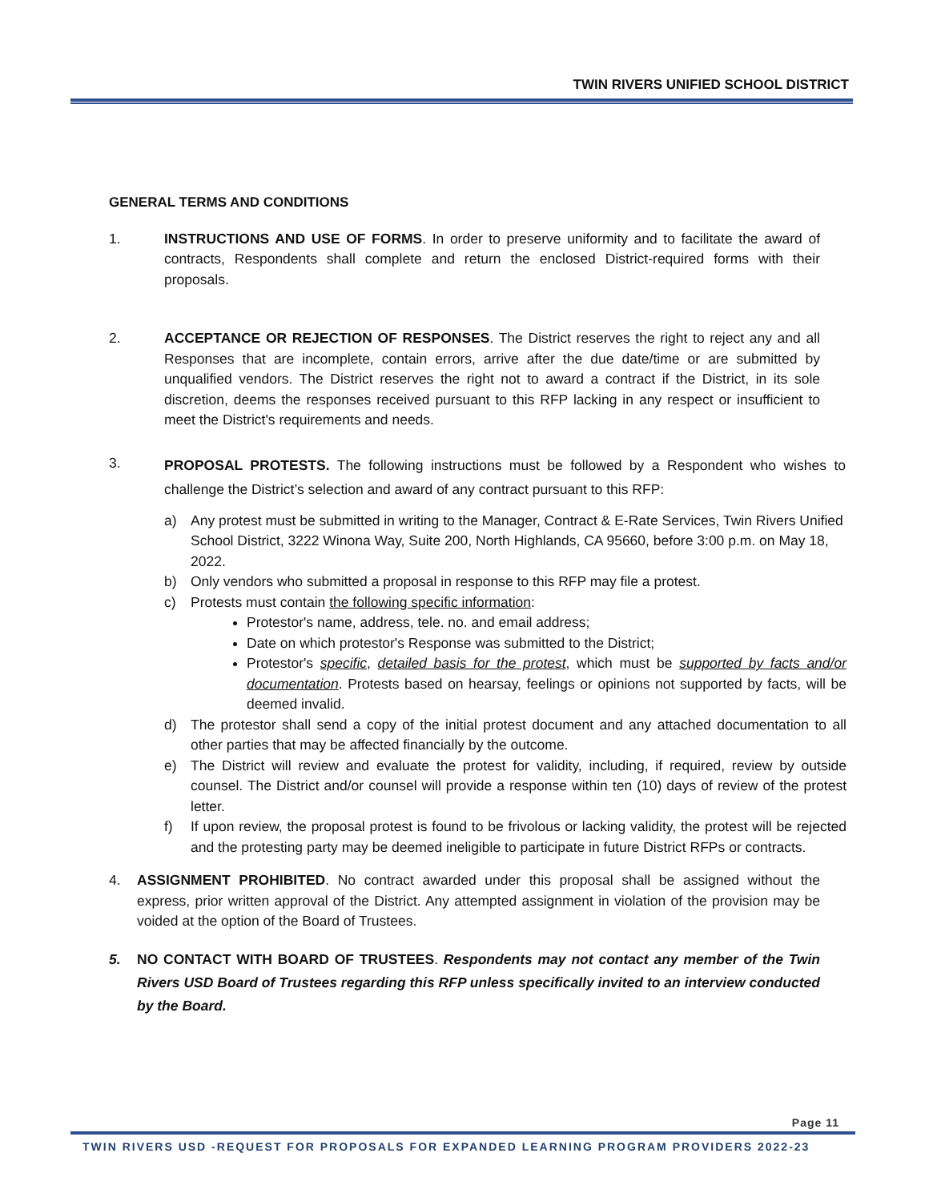TWIN RIVERS UNIFIED SCHOOL DISTRICT
GENERAL TERMS AND CONDITIONS
1. INSTRUCTIONS AND USE OF FORMS. In order to preserve uniformity and to facilitate the award of contracts, Respondents shall complete and return the enclosed District-required forms with their proposals.
2. ACCEPTANCE OR REJECTION OF RESPONSES. The District reserves the right to reject any and all Responses that are incomplete, contain errors, arrive after the due date/time or are submitted by unqualified vendors. The District reserves the right not to award a contract if the District, in its sole discretion, deems the responses received pursuant to this RFP lacking in any respect or insufficient to meet the District's requirements and needs.
3.
PROPOSAL PROTESTS. The following instructions must be followed by a Respondent who wishes to challenge the District’s selection and award of any contract pursuant to this RFP:
a) Any protest must be submitted in writing to the Manager, Contract & E-Rate Services, Twin Rivers Unified School District, 3222 Winona Way, Suite 200, North Highlands, CA 95660, before 3:00 p.m. on May 18, 2022.
b) Only vendors who submitted a proposal in response to this RFP may file a protest.
c) Protests must contain the following specific information:
Protestor's name, address, tele. no. and email address;
Date on which protestor's Response was submitted to the District;
Protestor's specific, detailed basis for the protest, which must be supported by facts and/or documentation. Protests based on hearsay, feelings or opinions not supported by facts, will be deemed invalid.
d) The protestor shall send a copy of the initial protest document and any attached documentation to all other parties that may be affected financially by the outcome.
e) The District will review and evaluate the protest for validity, including, if required, review by outside counsel. The District and/or counsel will provide a response within ten (10) days of review of the protest letter.
f) If upon review, the proposal protest is found to be frivolous or lacking validity, the protest will be rejected and the protesting party may be deemed ineligible to participate in future District RFPs or contracts.
4. ASSIGNMENT PROHIBITED. No contract awarded under this proposal shall be assigned without the express, prior written approval of the District. Any attempted assignment in violation of the provision may be voided at the option of the Board of Trustees.
5. NO CONTACT WITH BOARD OF TRUSTEES. Respondents may not contact any member of the Twin Rivers USD Board of Trustees regarding this RFP unless specifically invited to an interview conducted by the Board.
Page 11
TWIN RIVERS USD -REQUEST FOR PROPOSALS FOR EXPANDED LEARNING PROGRAM PROVIDERS 2022-23